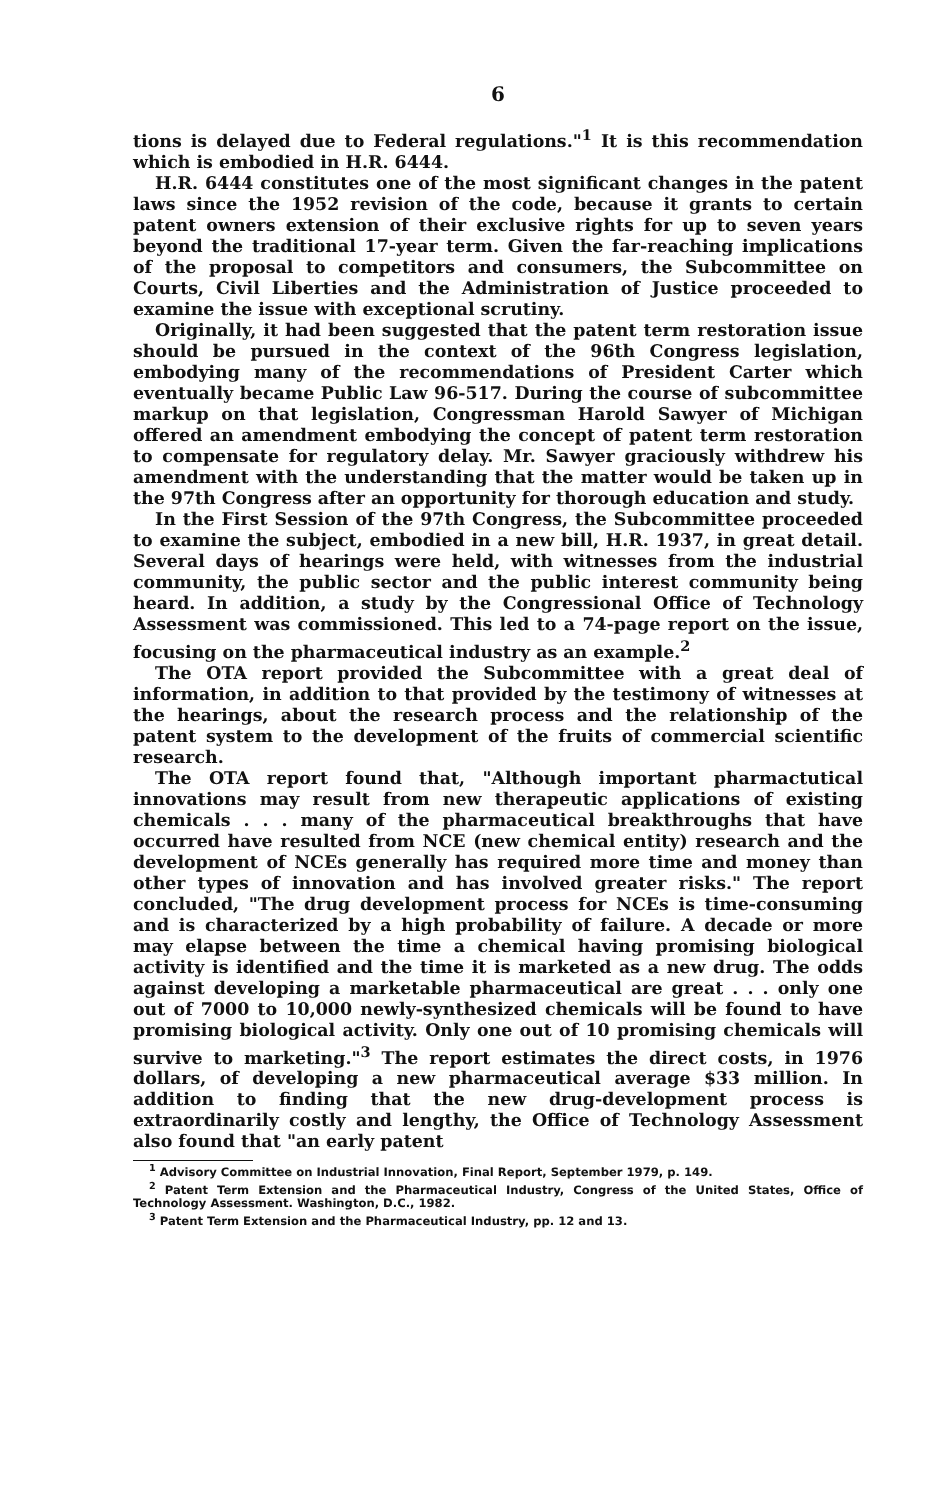6
tions is delayed due to Federal regulations."<sup>1</sup> It is this recommendation which is embodied in H.R. 6444.
H.R. 6444 constitutes one of the most significant changes in the patent laws since the 1952 revision of the code, because it grants to certain patent owners extension of their exclusive rights for up to seven years beyond the traditional 17-year term. Given the far-reaching implications of the proposal to competitors and consumers, the Subcommittee on Courts, Civil Liberties and the Administration of Justice proceeded to examine the issue with exceptional scrutiny.
Originally, it had been suggested that the patent term restoration issue should be pursued in the context of the 96th Congress legislation, embodying many of the recommendations of President Carter which eventually became Public Law 96-517. During the course of subcommittee markup on that legislation, Congressman Harold Sawyer of Michigan offered an amendment embodying the concept of patent term restoration to compensate for regulatory delay. Mr. Sawyer graciously withdrew his amendment with the understanding that the matter would be taken up in the 97th Congress after an opportunity for thorough education and study.
In the First Session of the 97th Congress, the Subcommittee proceeded to examine the subject, embodied in a new bill, H.R. 1937, in great detail. Several days of hearings were held, with witnesses from the industrial community, the public sector and the public interest community being heard. In addition, a study by the Congressional Office of Technology Assessment was commissioned. This led to a 74-page report on the issue, focusing on the pharmaceutical industry as an example.<sup>2</sup>
The OTA report provided the Subcommittee with a great deal of information, in addition to that provided by the testimony of witnesses at the hearings, about the research process and the relationship of the patent system to the development of the fruits of commercial scientific research.
The OTA report found that, "Although important pharmactutical innovations may result from new therapeutic applications of existing chemicals . . . many of the pharmaceutical breakthroughs that have occurred have resulted from NCE (new chemical entity) research and the development of NCEs generally has required more time and money than other types of innovation and has involved greater risks." The report concluded, "The drug development process for NCEs is time-consuming and is characterized by a high probability of failure. A decade or more may elapse between the time a chemical having promising biological activity is identified and the time it is marketed as a new drug. The odds against developing a marketable pharmaceutical are great . . . only one out of 7000 to 10,000 newly-synthesized chemicals will be found to have promising biological activity. Only one out of 10 promising chemicals will survive to marketing."<sup>3</sup> The report estimates the direct costs, in 1976 dollars, of developing a new pharmaceutical average $33 million. In addition to finding that the new drug-development process is extraordinarily costly and lengthy, the Office of Technology Assessment also found that "an early patent
<sup>1</sup> Advisory Committee on Industrial Innovation, Final Report, September 1979, p. 149.
<sup>2</sup> Patent Term Extension and the Pharmaceutical Industry, Congress of the United States, Office of Technology Assessment. Washington, D.C., 1982.
<sup>3</sup> Patent Term Extension and the Pharmaceutical Industry, pp. 12 and 13.